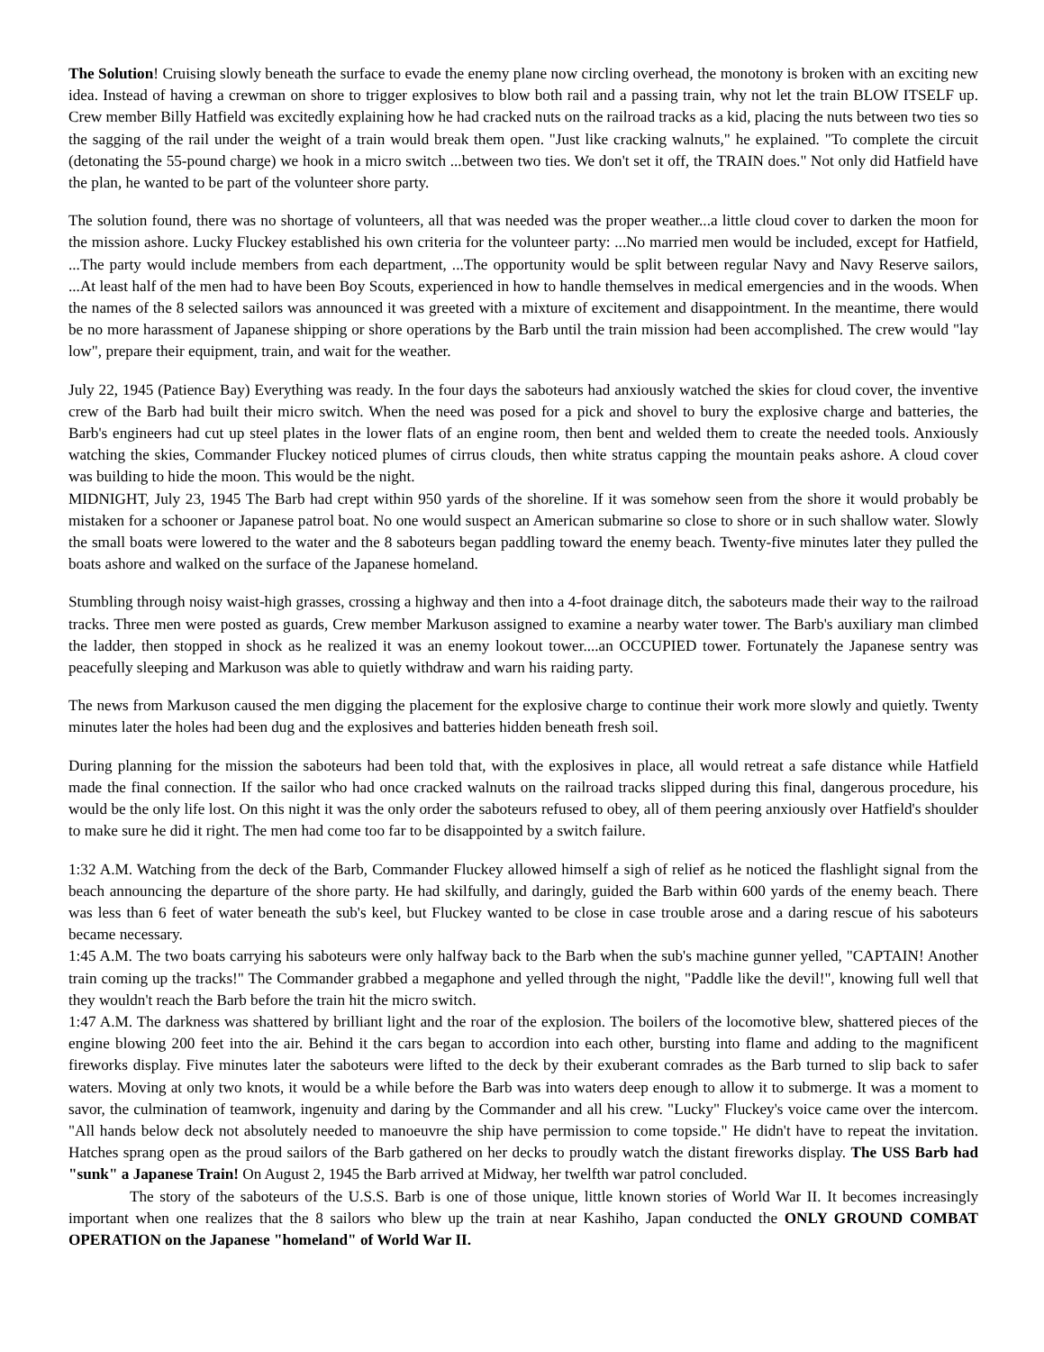The Solution! Cruising slowly beneath the surface to evade the enemy plane now circling overhead, the monotony is broken with an exciting new idea. Instead of having a crewman on shore to trigger explosives to blow both rail and a passing train, why not let the train BLOW ITSELF up. Crew member Billy Hatfield was excitedly explaining how he had cracked nuts on the railroad tracks as a kid, placing the nuts between two ties so the sagging of the rail under the weight of a train would break them open. "Just like cracking walnuts," he explained. "To complete the circuit (detonating the 55-pound charge) we hook in a micro switch ...between two ties. We don't set it off, the TRAIN does." Not only did Hatfield have the plan, he wanted to be part of the volunteer shore party.
The solution found, there was no shortage of volunteers, all that was needed was the proper weather...a little cloud cover to darken the moon for the mission ashore. Lucky Fluckey established his own criteria for the volunteer party: ...No married men would be included, except for Hatfield, ...The party would include members from each department, ...The opportunity would be split between regular Navy and Navy Reserve sailors, ...At least half of the men had to have been Boy Scouts, experienced in how to handle themselves in medical emergencies and in the woods. When the names of the 8 selected sailors was announced it was greeted with a mixture of excitement and disappointment. In the meantime, there would be no more harassment of Japanese shipping or shore operations by the Barb until the train mission had been accomplished. The crew would "lay low", prepare their equipment, train, and wait for the weather.
July 22, 1945 (Patience Bay) Everything was ready. In the four days the saboteurs had anxiously watched the skies for cloud cover, the inventive crew of the Barb had built their micro switch. When the need was posed for a pick and shovel to bury the explosive charge and batteries, the Barb's engineers had cut up steel plates in the lower flats of an engine room, then bent and welded them to create the needed tools. Anxiously watching the skies, Commander Fluckey noticed plumes of cirrus clouds, then white stratus capping the mountain peaks ashore. A cloud cover was building to hide the moon. This would be the night.
MIDNIGHT, July 23, 1945 The Barb had crept within 950 yards of the shoreline. If it was somehow seen from the shore it would probably be mistaken for a schooner or Japanese patrol boat. No one would suspect an American submarine so close to shore or in such shallow water. Slowly the small boats were lowered to the water and the 8 saboteurs began paddling toward the enemy beach. Twenty-five minutes later they pulled the boats ashore and walked on the surface of the Japanese homeland.
Stumbling through noisy waist-high grasses, crossing a highway and then into a 4-foot drainage ditch, the saboteurs made their way to the railroad tracks. Three men were posted as guards, Crew member Markuson assigned to examine a nearby water tower. The Barb's auxiliary man climbed the ladder, then stopped in shock as he realized it was an enemy lookout tower....an OCCUPIED tower. Fortunately the Japanese sentry was peacefully sleeping and Markuson was able to quietly withdraw and warn his raiding party.
The news from Markuson caused the men digging the placement for the explosive charge to continue their work more slowly and quietly. Twenty minutes later the holes had been dug and the explosives and batteries hidden beneath fresh soil.
During planning for the mission the saboteurs had been told that, with the explosives in place, all would retreat a safe distance while Hatfield made the final connection. If the sailor who had once cracked walnuts on the railroad tracks slipped during this final, dangerous procedure, his would be the only life lost. On this night it was the only order the saboteurs refused to obey, all of them peering anxiously over Hatfield's shoulder to make sure he did it right. The men had come too far to be disappointed by a switch failure.
1:32 A.M. Watching from the deck of the Barb, Commander Fluckey allowed himself a sigh of relief as he noticed the flashlight signal from the beach announcing the departure of the shore party. He had skilfully, and daringly, guided the Barb within 600 yards of the enemy beach. There was less than 6 feet of water beneath the sub's keel, but Fluckey wanted to be close in case trouble arose and a daring rescue of his saboteurs became necessary.
1:45 A.M. The two boats carrying his saboteurs were only halfway back to the Barb when the sub's machine gunner yelled, "CAPTAIN! Another train coming up the tracks!" The Commander grabbed a megaphone and yelled through the night, "Paddle like the devil!", knowing full well that they wouldn't reach the Barb before the train hit the micro switch.
1:47 A.M. The darkness was shattered by brilliant light and the roar of the explosion. The boilers of the locomotive blew, shattered pieces of the engine blowing 200 feet into the air. Behind it the cars began to accordion into each other, bursting into flame and adding to the magnificent fireworks display. Five minutes later the saboteurs were lifted to the deck by their exuberant comrades as the Barb turned to slip back to safer waters. Moving at only two knots, it would be a while before the Barb was into waters deep enough to allow it to submerge. It was a moment to savor, the culmination of teamwork, ingenuity and daring by the Commander and all his crew. "Lucky" Fluckey's voice came over the intercom. "All hands below deck not absolutely needed to manoeuvre the ship have permission to come topside." He didn't have to repeat the invitation. Hatches sprang open as the proud sailors of the Barb gathered on her decks to proudly watch the distant fireworks display. The USS Barb had "sunk" a Japanese Train! On August 2, 1945 the Barb arrived at Midway, her twelfth war patrol concluded.
The story of the saboteurs of the U.S.S. Barb is one of those unique, little known stories of World War II. It becomes increasingly important when one realizes that the 8 sailors who blew up the train at near Kashiho, Japan conducted the ONLY GROUND COMBAT OPERATION on the Japanese "homeland" of World War II.